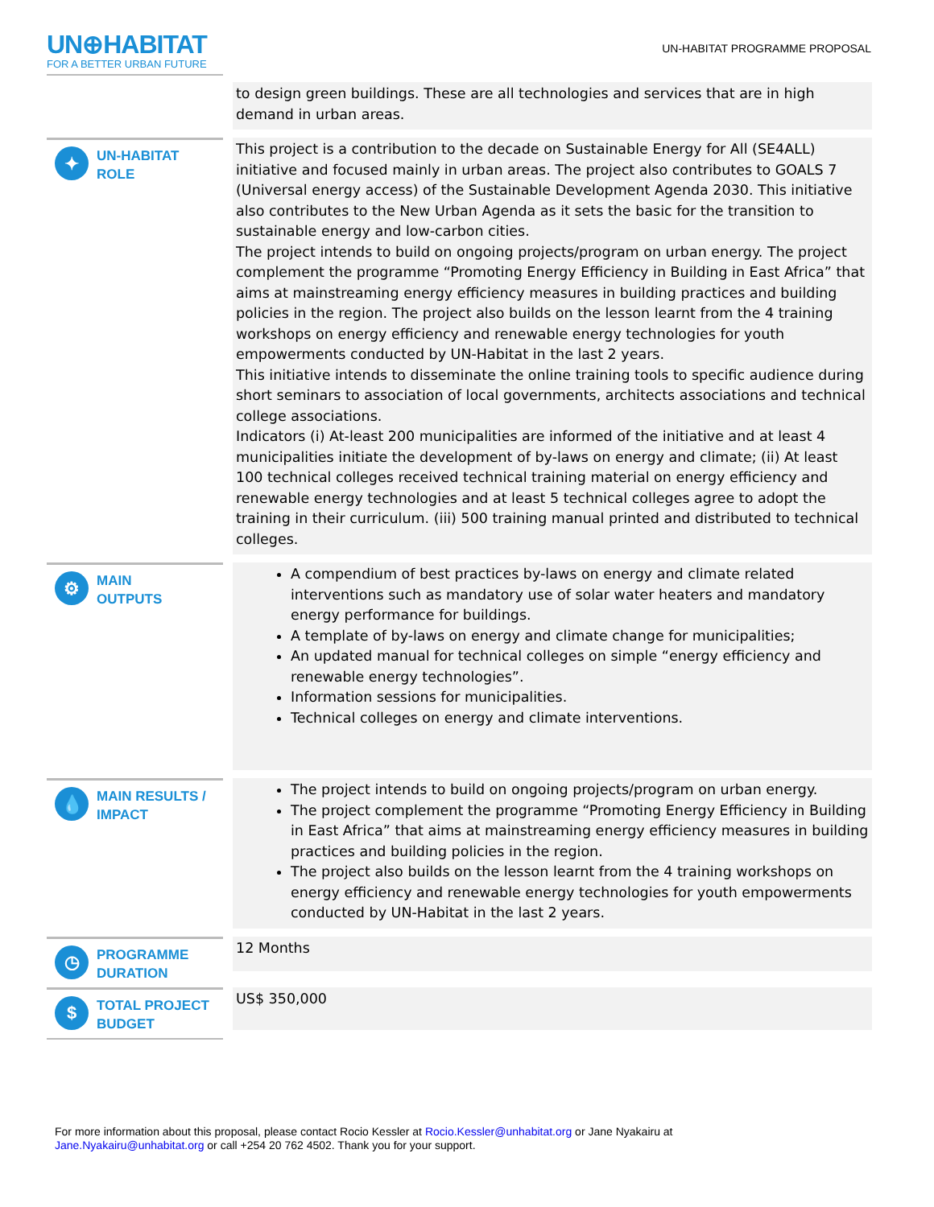UN⊕HABITAT
FOR A BETTER URBAN FUTURE
UN-HABITAT PROGRAMME PROPOSAL
| | to design green buildings. These are all technologies and services that are in high demand in urban areas. |
| ✦ UN-HABITAT ROLE | This project is a contribution to the decade on Sustainable Energy for All (SE4ALL) initiative and focused mainly in urban areas. The project also contributes to GOALS 7 (Universal energy access) of the Sustainable Development Agenda 2030. This initiative also contributes to the New Urban Agenda as it sets the basic for the transition to sustainable energy and low-carbon cities. The project intends to build on ongoing projects/program on urban energy. The project complement the programme “Promoting Energy Efficiency in Building in East Africa” that aims at mainstreaming energy efficiency measures in building practices and building policies in the region. The project also builds on the lesson learnt from the 4 training workshops on energy efficiency and renewable energy technologies for youth empowerments conducted by UN-Habitat in the last 2 years. This initiative intends to disseminate the online training tools to specific audience during short seminars to association of local governments, architects associations and technical college associations. Indicators (i) At-least 200 municipalities are informed of the initiative and at least 4 municipalities initiate the development of by-laws on energy and climate; (ii) At least 100 technical colleges received technical training material on energy efficiency and renewable energy technologies and at least 5 technical colleges agree to adopt the training in their curriculum. (iii) 500 training manual printed and distributed to technical colleges. |
| ⚙ MAIN OUTPUTS | A compendium of best practices by-laws on energy and climate related interventions such as mandatory use of solar water heaters and mandatory energy performance for buildings. A template of by-laws on energy and climate change for municipalities; An updated manual for technical colleges on simple “energy efficiency and renewable energy technologies”. Information sessions for municipalities. Technical colleges on energy and climate interventions. |
| 💧 MAIN RESULTS / IMPACT | The project intends to build on ongoing projects/program on urban energy. The project complement the programme “Promoting Energy Efficiency in Building in East Africa” that aims at mainstreaming energy efficiency measures in building practices and building policies in the region. The project also builds on the lesson learnt from the 4 training workshops on energy efficiency and renewable energy technologies for youth empowerments conducted by UN-Habitat in the last 2 years. |
| ◷ PROGRAMME DURATION | 12 Months |
| $ TOTAL PROJECT BUDGET | US$ 350,000 |
For more information about this proposal, please contact Rocio Kessler at Rocio.Kessler@unhabitat.org or Jane Nyakairu at
Jane.Nyakairu@unhabitat.org or call +254 20 762 4502. Thank you for your support.